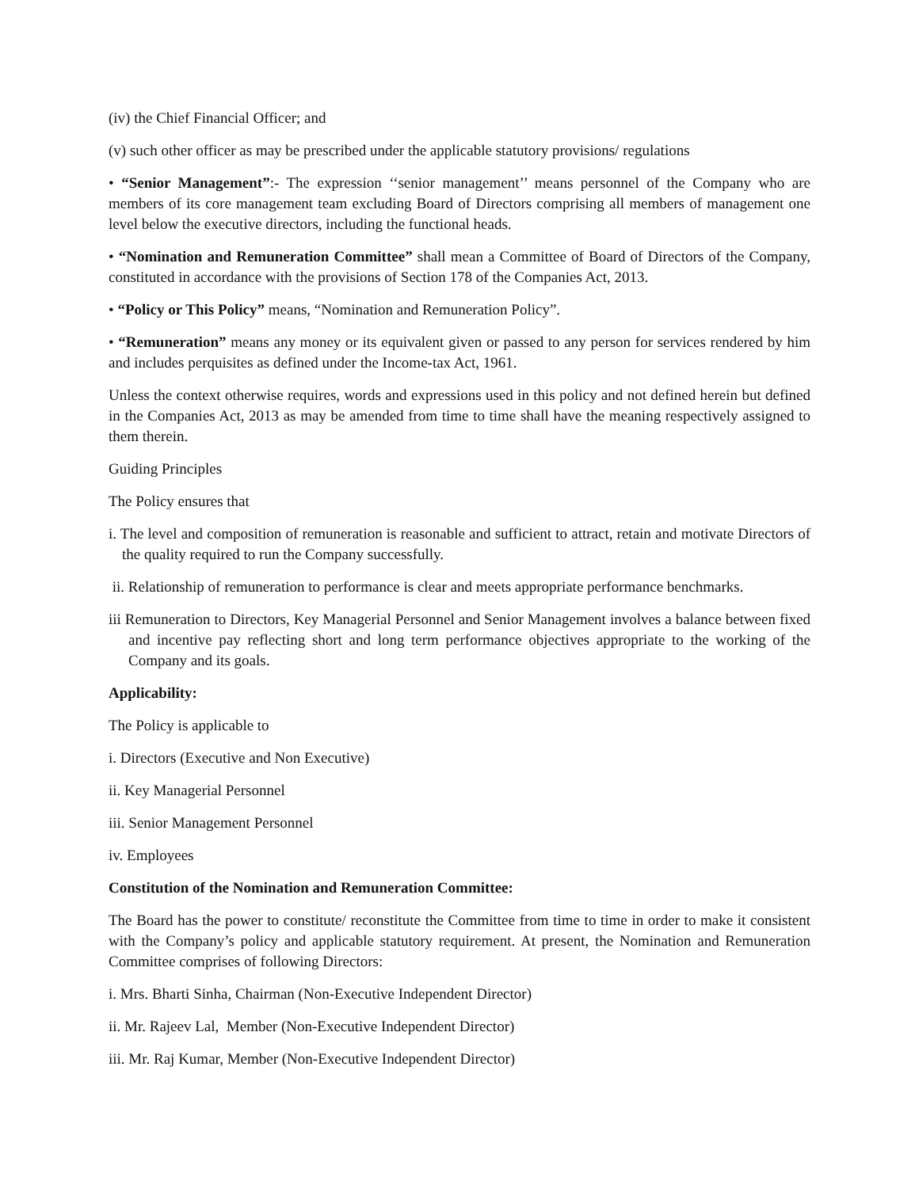(iv) the Chief Financial Officer; and
(v) such other officer as may be prescribed under the applicable statutory provisions/ regulations
• “Senior Management”:- The expression ‘‘senior management’’ means personnel of the Company who are members of its core management team excluding Board of Directors comprising all members of management one level below the executive directors, including the functional heads.
• “Nomination and Remuneration Committee” shall mean a Committee of Board of Directors of the Company, constituted in accordance with the provisions of Section 178 of the Companies Act, 2013.
• “Policy or This Policy” means, “Nomination and Remuneration Policy”.
• “Remuneration” means any money or its equivalent given or passed to any person for services rendered by him and includes perquisites as defined under the Income-tax Act, 1961.
Unless the context otherwise requires, words and expressions used in this policy and not defined herein but defined in the Companies Act, 2013 as may be amended from time to time shall have the meaning respectively assigned to them therein.
Guiding Principles
The Policy ensures that
i. The level and composition of remuneration is reasonable and sufficient to attract, retain and motivate Directors of the quality required to run the Company successfully.
ii. Relationship of remuneration to performance is clear and meets appropriate performance benchmarks.
iii Remuneration to Directors, Key Managerial Personnel and Senior Management involves a balance between fixed and incentive pay reflecting short and long term performance objectives appropriate to the working of the Company and its goals.
Applicability:
The Policy is applicable to
i. Directors (Executive and Non Executive)
ii. Key Managerial Personnel
iii. Senior Management Personnel
iv. Employees
Constitution of the Nomination and Remuneration Committee:
The Board has the power to constitute/ reconstitute the Committee from time to time in order to make it consistent with the Company’s policy and applicable statutory requirement. At present, the Nomination and Remuneration Committee comprises of following Directors:
i. Mrs. Bharti Sinha, Chairman (Non-Executive Independent Director)
ii. Mr. Rajeev Lal, Member (Non-Executive Independent Director)
iii. Mr. Raj Kumar, Member (Non-Executive Independent Director)